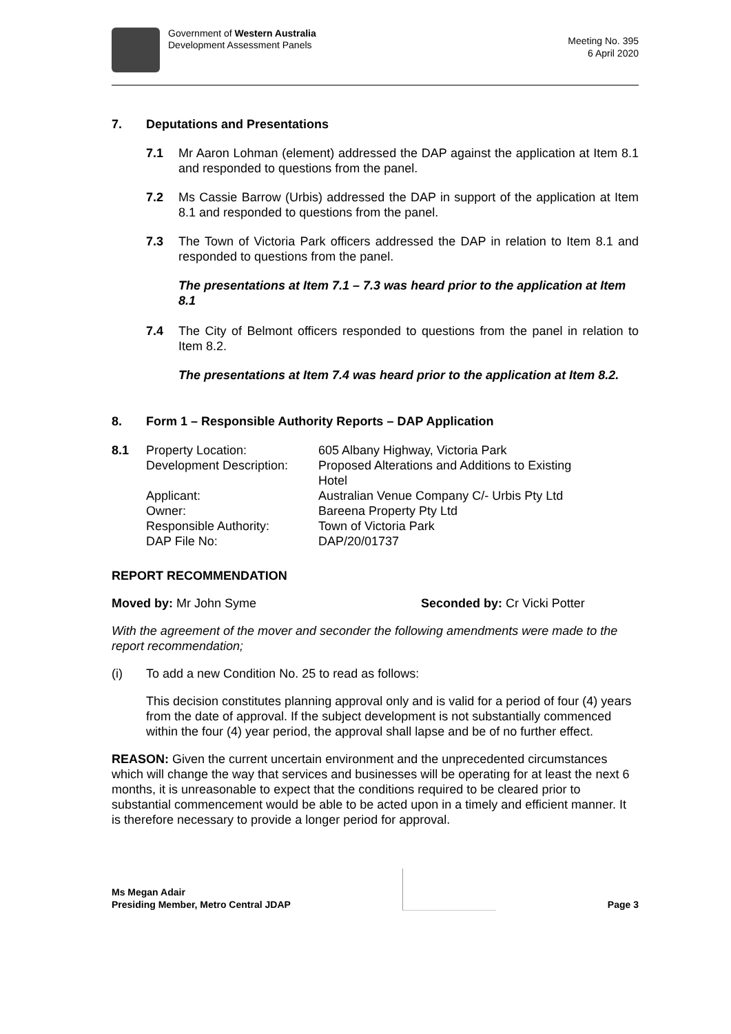Government of Western Australia
Development Assessment Panels
Meeting No. 395
6 April 2020
7. Deputations and Presentations
7.1 Mr Aaron Lohman (element) addressed the DAP against the application at Item 8.1 and responded to questions from the panel.
7.2 Ms Cassie Barrow (Urbis) addressed the DAP in support of the application at Item 8.1 and responded to questions from the panel.
7.3 The Town of Victoria Park officers addressed the DAP in relation to Item 8.1 and responded to questions from the panel.
The presentations at Item 7.1 – 7.3 was heard prior to the application at Item 8.1
7.4 The City of Belmont officers responded to questions from the panel in relation to Item 8.2.
The presentations at Item 7.4 was heard prior to the application at Item 8.2.
8. Form 1 – Responsible Authority Reports – DAP Application
| 8.1 | Property Location: | 605 Albany Highway, Victoria Park |
| | Development Description: | Proposed Alterations and Additions to Existing Hotel |
| | Applicant: | Australian Venue Company C/- Urbis Pty Ltd |
| | Owner: | Bareena Property Pty Ltd |
| | Responsible Authority: | Town of Victoria Park |
| | DAP File No: | DAP/20/01737 |
REPORT RECOMMENDATION
Moved by: Mr John Syme Seconded by: Cr Vicki Potter
With the agreement of the mover and seconder the following amendments were made to the report recommendation;
(i) To add a new Condition No. 25 to read as follows:
This decision constitutes planning approval only and is valid for a period of four (4) years from the date of approval. If the subject development is not substantially commenced within the four (4) year period, the approval shall lapse and be of no further effect.
REASON: Given the current uncertain environment and the unprecedented circumstances which will change the way that services and businesses will be operating for at least the next 6 months, it is unreasonable to expect that the conditions required to be cleared prior to substantial commencement would be able to be acted upon in a timely and efficient manner. It is therefore necessary to provide a longer period for approval.
Ms Megan Adair
Presiding Member, Metro Central JDAP
Page 3